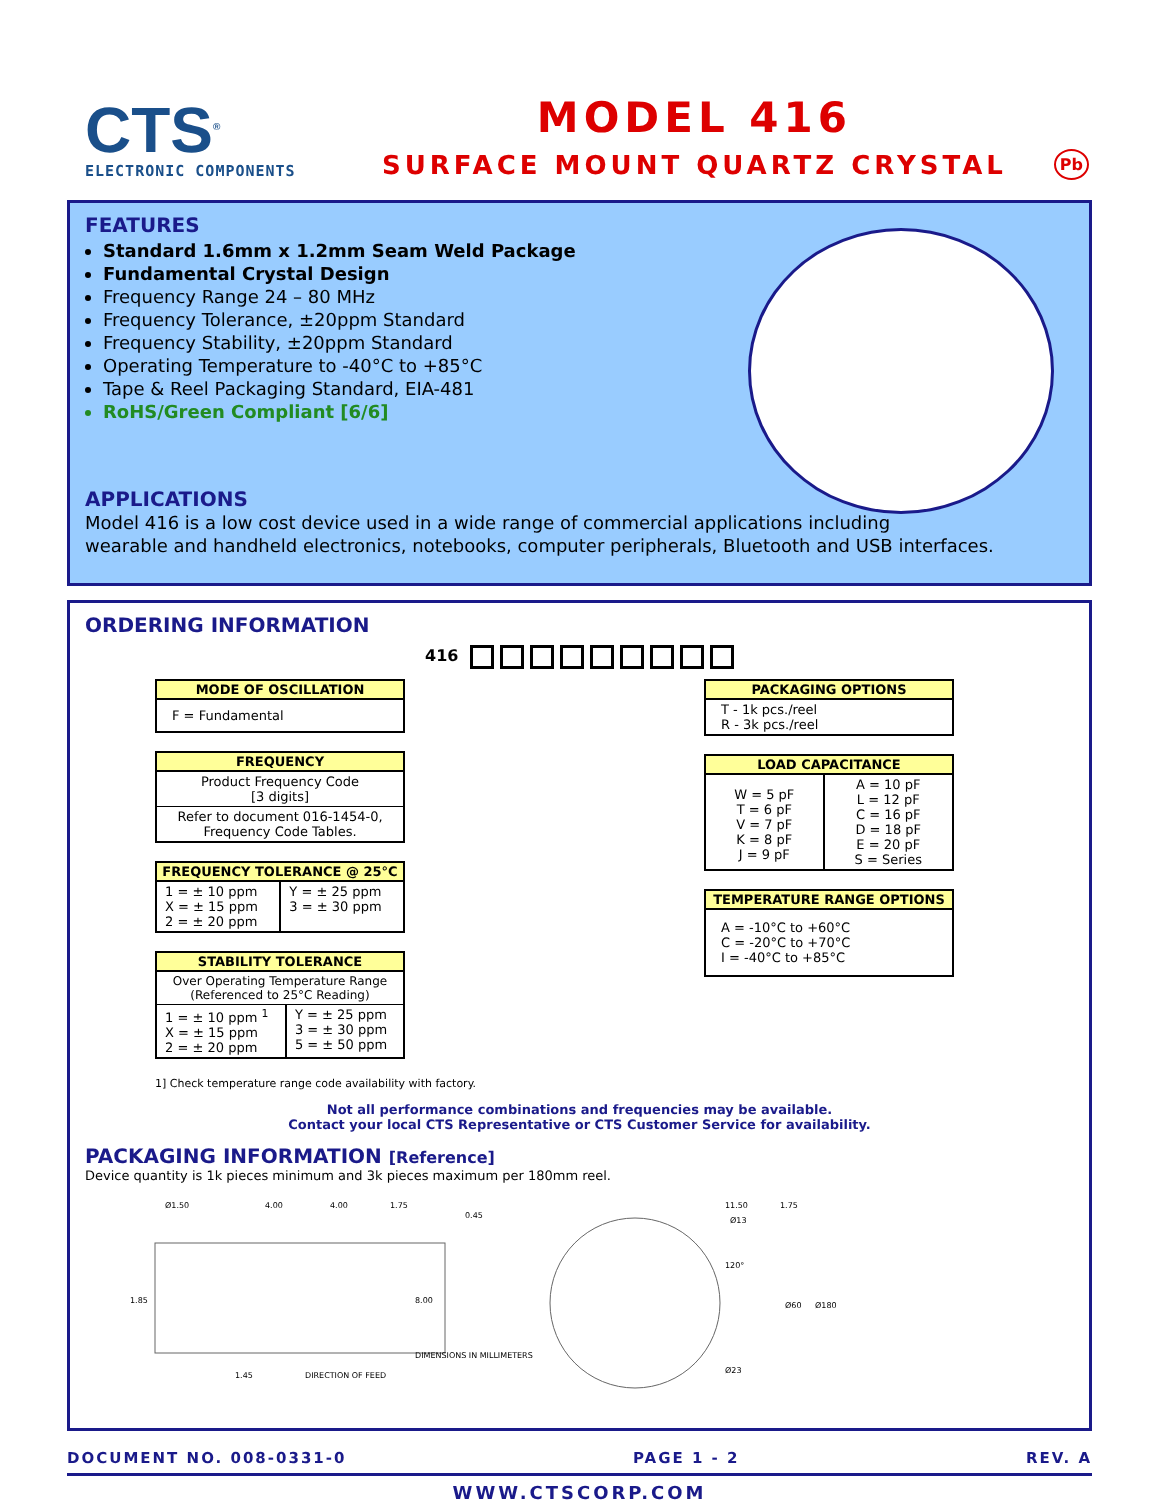CTS<sup>®</sup>
ELECTRONIC COMPONENTS
MODEL 416
SURFACE MOUNT QUARTZ CRYSTAL
Pb
FEATURES
Standard 1.6mm x 1.2mm Seam Weld Package
Fundamental Crystal Design
Frequency Range 24 – 80 MHz
Frequency Tolerance, ±20ppm Standard
Frequency Stability, ±20ppm Standard
Operating Temperature to -40°C to +85°C
Tape & Reel Packaging Standard, EIA-481
RoHS/Green Compliant [6/6]
APPLICATIONS
Model 416 is a low cost device used in a wide range of commercial applications including
wearable and handheld electronics, notebooks, computer peripherals, Bluetooth and USB interfaces.
ORDERING INFORMATION
416
| MODE OF OSCILLATION |
| --- |
| F = Fundamental |
| FREQUENCY |
| --- |
| Product Frequency Code [3 digits] |
| Refer to document 016-1454-0, Frequency Code Tables. |
| FREQUENCY TOLERANCE @ 25°C | |
| --- | --- |
| 1 = ± 10 ppm X = ± 15 ppm 2 = ± 20 ppm | Y = ± 25 ppm 3 = ± 30 ppm |
| STABILITY TOLERANCE | |
| --- | --- |
| Over Operating Temperature Range (Referenced to 25°C Reading) | |
| 1 = ± 10 ppm <sup>1</sup> X = ± 15 ppm 2 = ± 20 ppm | Y = ± 25 ppm 3 = ± 30 ppm 5 = ± 50 ppm |
| PACKAGING OPTIONS |
| --- |
| T - 1k pcs./reel R - 3k pcs./reel |
| LOAD CAPACITANCE | |
| --- | --- |
| W = 5 pF T = 6 pF V = 7 pF K = 8 pF J = 9 pF | A = 10 pF L = 12 pF C = 16 pF D = 18 pF E = 20 pF S = Series |
| TEMPERATURE RANGE OPTIONS |
| --- |
| A = -10°C to +60°C C = -20°C to +70°C I = -40°C to +85°C |
1] Check temperature range code availability with factory.
Not all performance combinations and frequencies may be available.
Contact your local CTS Representative or CTS Customer Service for availability.
PACKAGING INFORMATION [Reference]
Device quantity is 1k pieces minimum and 3k pieces maximum per 180mm reel.
Ø1.50
4.00
4.00
1.75
0.45
1.85
8.00
1.45
DIRECTION OF FEED
DIMENSIONS IN MILLIMETERS
11.50
1.75
Ø13
120°
Ø60
Ø180
Ø23
DOCUMENT NO. 008-0331-0 PAGE 1 - 2 REV. A
WWW.CTSCORP.COM